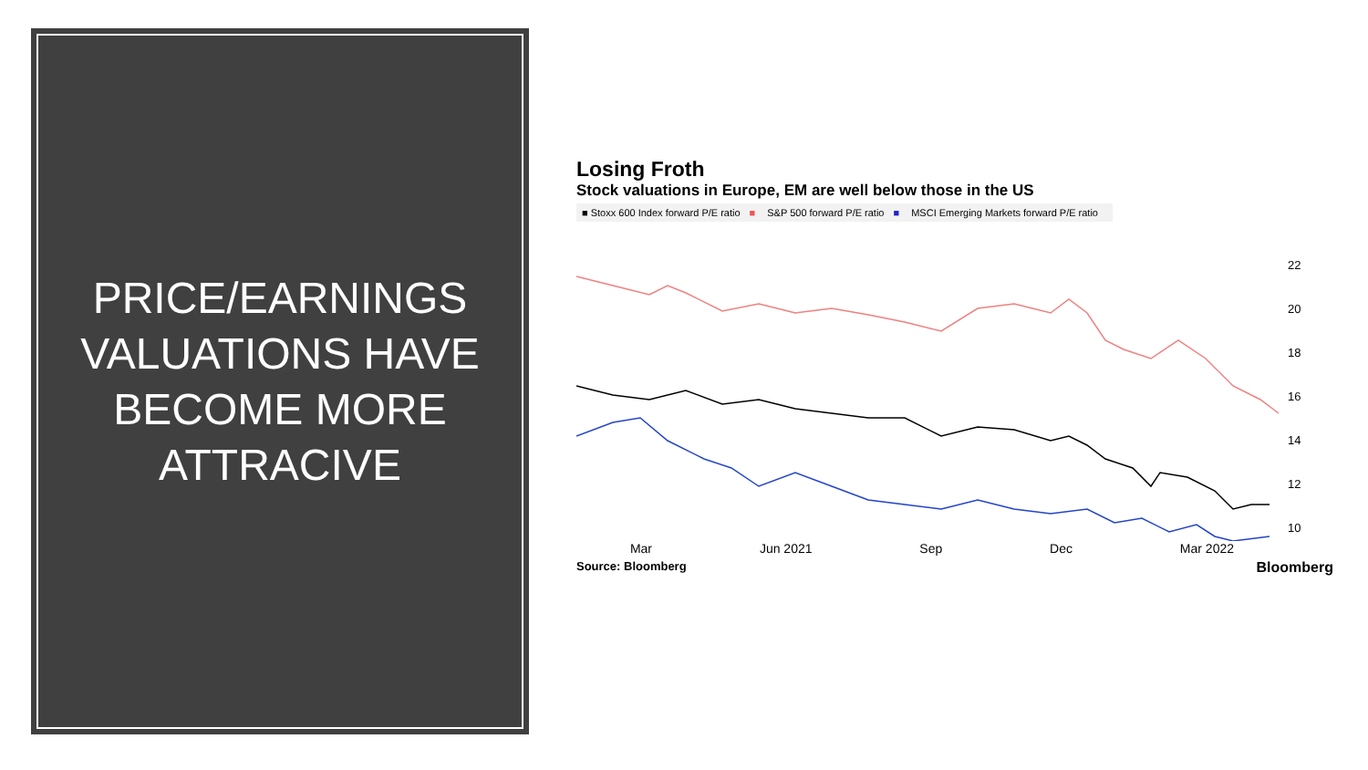PRICE/EARNINGS VALUATIONS HAVE BECOME MORE ATTRACIVE
Losing Froth
Stock valuations in Europe, EM are well below those in the US
■ Stoxx 600 Index forward P/E ratio ■ S&P 500 forward P/E ratio ■ MSCI Emerging Markets forward P/E ratio
Mar Jun 2021 Sep Dec Mar 2022
22
20
18
16
14
12
10
Source: Bloomberg Bloomberg